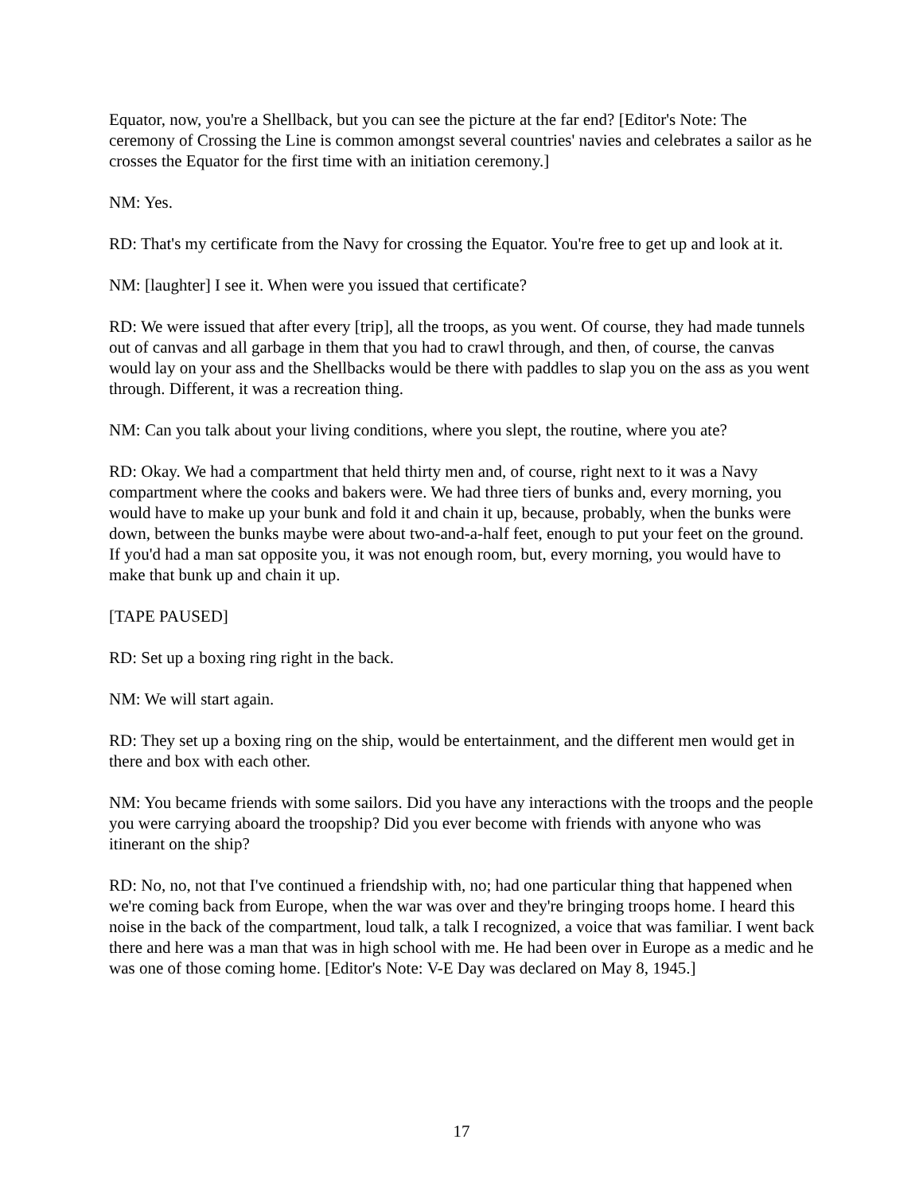Equator, now, you're a Shellback, but you can see the picture at the far end? [Editor's Note: The ceremony of Crossing the Line is common amongst several countries' navies and celebrates a sailor as he crosses the Equator for the first time with an initiation ceremony.]
NM: Yes.
RD: That's my certificate from the Navy for crossing the Equator. You're free to get up and look at it.
NM: [laughter] I see it. When were you issued that certificate?
RD: We were issued that after every [trip], all the troops, as you went. Of course, they had made tunnels out of canvas and all garbage in them that you had to crawl through, and then, of course, the canvas would lay on your ass and the Shellbacks would be there with paddles to slap you on the ass as you went through. Different, it was a recreation thing.
NM: Can you talk about your living conditions, where you slept, the routine, where you ate?
RD: Okay. We had a compartment that held thirty men and, of course, right next to it was a Navy compartment where the cooks and bakers were. We had three tiers of bunks and, every morning, you would have to make up your bunk and fold it and chain it up, because, probably, when the bunks were down, between the bunks maybe were about two-and-a-half feet, enough to put your feet on the ground. If you'd had a man sat opposite you, it was not enough room, but, every morning, you would have to make that bunk up and chain it up.
[TAPE PAUSED]
RD: Set up a boxing ring right in the back.
NM: We will start again.
RD: They set up a boxing ring on the ship, would be entertainment, and the different men would get in there and box with each other.
NM: You became friends with some sailors. Did you have any interactions with the troops and the people you were carrying aboard the troopship? Did you ever become with friends with anyone who was itinerant on the ship?
RD: No, no, not that I've continued a friendship with, no; had one particular thing that happened when we're coming back from Europe, when the war was over and they're bringing troops home. I heard this noise in the back of the compartment, loud talk, a talk I recognized, a voice that was familiar. I went back there and here was a man that was in high school with me. He had been over in Europe as a medic and he was one of those coming home. [Editor's Note: V-E Day was declared on May 8, 1945.]
17